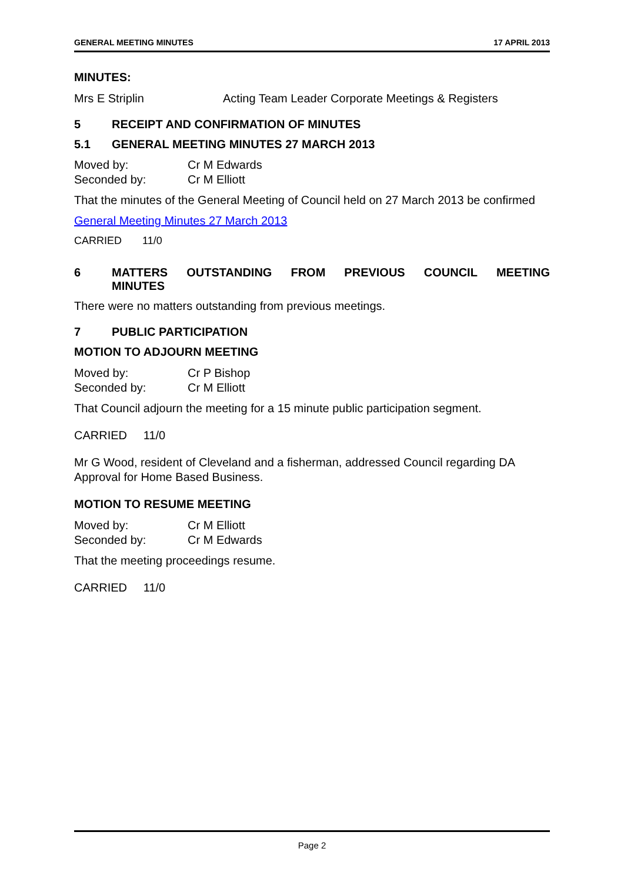GENERAL MEETING MINUTES 17 APRIL 2013
MINUTES:
Mrs E Striplin Acting Team Leader Corporate Meetings & Registers
5 RECEIPT AND CONFIRMATION OF MINUTES
5.1 GENERAL MEETING MINUTES 27 MARCH 2013
Moved by: Cr M Edwards
Seconded by: Cr M Elliott
That the minutes of the General Meeting of Council held on 27 March 2013 be confirmed
General Meeting Minutes 27 March 2013
CARRIED 11/0
6 MATTERS OUTSTANDING FROM PREVIOUS COUNCIL MEETING MINUTES
There were no matters outstanding from previous meetings.
7 PUBLIC PARTICIPATION
MOTION TO ADJOURN MEETING
Moved by: Cr P Bishop
Seconded by: Cr M Elliott
That Council adjourn the meeting for a 15 minute public participation segment.
CARRIED 11/0
Mr G Wood, resident of Cleveland and a fisherman, addressed Council regarding DA Approval for Home Based Business.
MOTION TO RESUME MEETING
Moved by: Cr M Elliott
Seconded by: Cr M Edwards
That the meeting proceedings resume.
CARRIED 11/0
Page 2